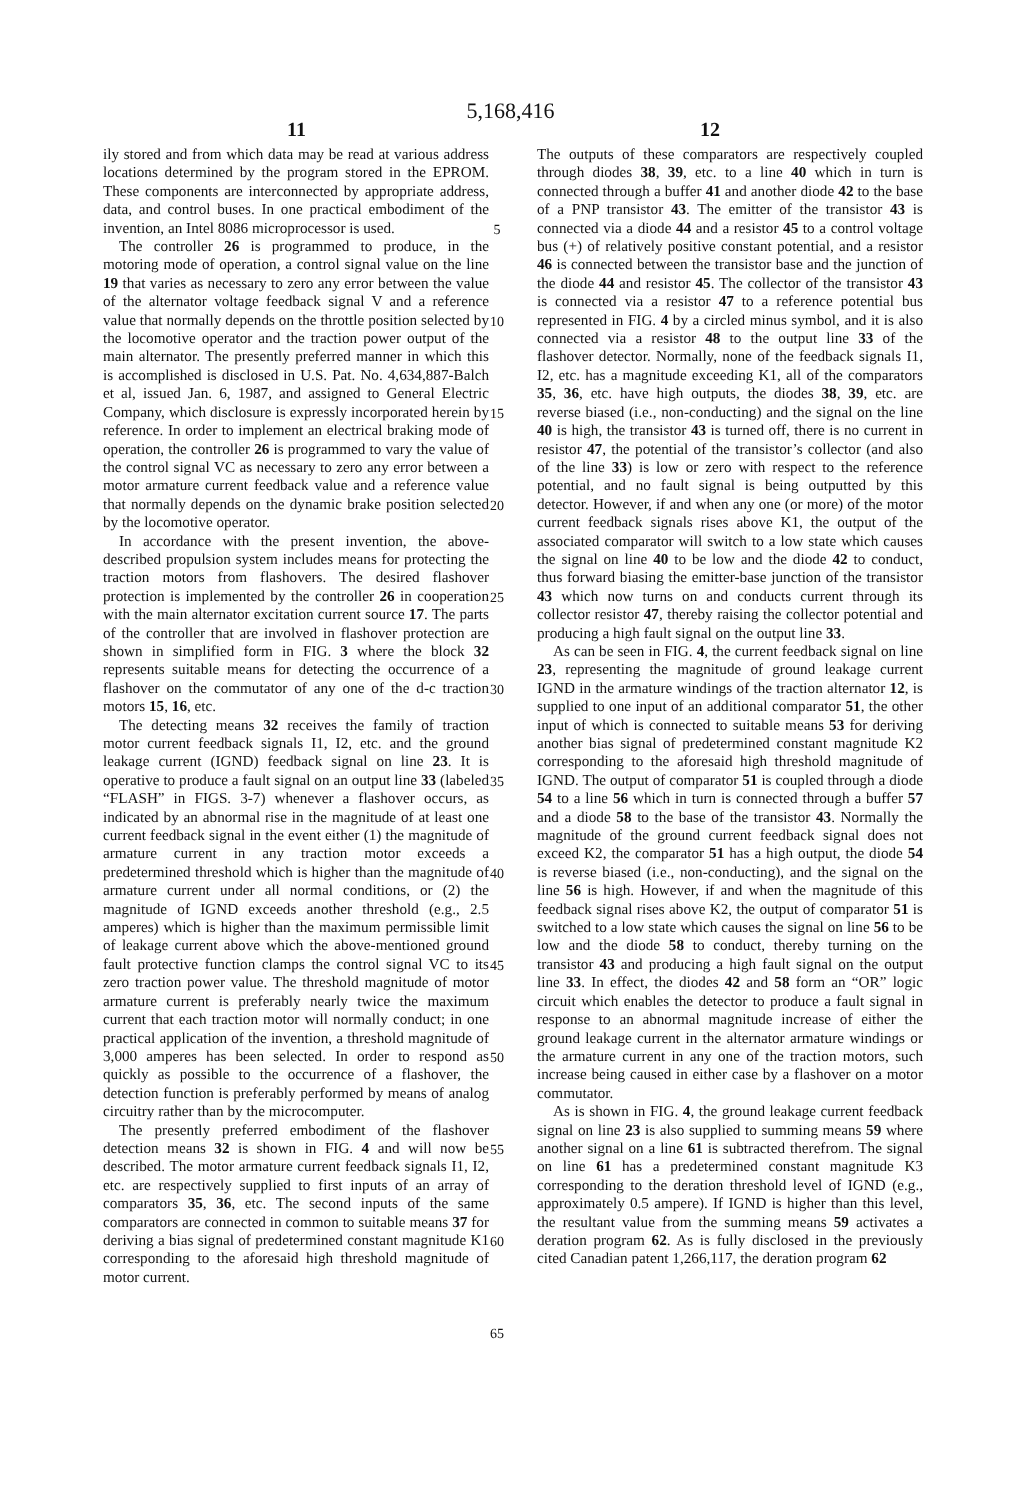5,168,416
11 12
ily stored and from which data may be read at various address locations determined by the program stored in the EPROM. These components are interconnected by appropriate address, data, and control buses. In one practical embodiment of the invention, an Intel 8086 microprocessor is used.
The controller 26 is programmed to produce, in the motoring mode of operation, a control signal value on the line 19 that varies as necessary to zero any error between the value of the alternator voltage feedback signal V and a reference value that normally depends on the throttle position selected by the locomotive operator and the traction power output of the main alternator. The presently preferred manner in which this is accomplished is disclosed in U.S. Pat. No. 4,634,887-Balch et al, issued Jan. 6, 1987, and assigned to General Electric Company, which disclosure is expressly incorporated herein by reference. In order to implement an electrical braking mode of operation, the controller 26 is programmed to vary the value of the control signal VC as necessary to zero any error between a motor armature current feedback value and a reference value that normally depends on the dynamic brake position selected by the locomotive operator.
In accordance with the present invention, the above-described propulsion system includes means for protecting the traction motors from flashovers. The desired flashover protection is implemented by the controller 26 in cooperation with the main alternator excitation current source 17. The parts of the controller that are involved in flashover protection are shown in simplified form in FIG. 3 where the block 32 represents suitable means for detecting the occurrence of a flashover on the commutator of any one of the d-c traction motors 15, 16, etc.
The detecting means 32 receives the family of traction motor current feedback signals I1, I2, etc. and the ground leakage current (IGND) feedback signal on line 23. It is operative to produce a fault signal on an output line 33 (labeled “FLASH” in FIGS. 3-7) whenever a flashover occurs, as indicated by an abnormal rise in the magnitude of at least one current feedback signal in the event either (1) the magnitude of armature current in any traction motor exceeds a predetermined threshold which is higher than the magnitude of armature current under all normal conditions, or (2) the magnitude of IGND exceeds another threshold (e.g., 2.5 amperes) which is higher than the maximum permissible limit of leakage current above which the above-mentioned ground fault protective function clamps the control signal VC to its zero traction power value. The threshold magnitude of motor armature current is preferably nearly twice the maximum current that each traction motor will normally conduct; in one practical application of the invention, a threshold magnitude of 3,000 amperes has been selected. In order to respond as quickly as possible to the occurrence of a flashover, the detection function is preferably performed by means of analog circuitry rather than by the microcomputer.
The presently preferred embodiment of the flashover detection means 32 is shown in FIG. 4 and will now be described. The motor armature current feedback signals I1, I2, etc. are respectively supplied to first inputs of an array of comparators 35, 36, etc. The second inputs of the same comparators are connected in common to suitable means 37 for deriving a bias signal of predetermined constant magnitude K1 corresponding to the aforesaid high threshold magnitude of motor current.
The outputs of these comparators are respectively coupled through diodes 38, 39, etc. to a line 40 which in turn is connected through a buffer 41 and another diode 42 to the base of a PNP transistor 43. The emitter of the transistor 43 is connected via a diode 44 and a resistor 45 to a control voltage bus (+) of relatively positive constant potential, and a resistor 46 is connected between the transistor base and the junction of the diode 44 and resistor 45. The collector of the transistor 43 is connected via a resistor 47 to a reference potential bus represented in FIG. 4 by a circled minus symbol, and it is also connected via a resistor 48 to the output line 33 of the flashover detector. Normally, none of the feedback signals I1, I2, etc. has a magnitude exceeding K1, all of the comparators 35, 36, etc. have high outputs, the diodes 38, 39, etc. are reverse biased (i.e., non-conducting) and the signal on the line 40 is high, the transistor 43 is turned off, there is no current in resistor 47, the potential of the transistor’s collector (and also of the line 33) is low or zero with respect to the reference potential, and no fault signal is being outputted by this detector. However, if and when any one (or more) of the motor current feedback signals rises above K1, the output of the associated comparator will switch to a low state which causes the signal on line 40 to be low and the diode 42 to conduct, thus forward biasing the emitter-base junction of the transistor 43 which now turns on and conducts current through its collector resistor 47, thereby raising the collector potential and producing a high fault signal on the output line 33.
As can be seen in FIG. 4, the current feedback signal on line 23, representing the magnitude of ground leakage current IGND in the armature windings of the traction alternator 12, is supplied to one input of an additional comparator 51, the other input of which is connected to suitable means 53 for deriving another bias signal of predetermined constant magnitude K2 corresponding to the aforesaid high threshold magnitude of IGND. The output of comparator 51 is coupled through a diode 54 to a line 56 which in turn is connected through a buffer 57 and a diode 58 to the base of the transistor 43. Normally the magnitude of the ground current feedback signal does not exceed K2, the comparator 51 has a high output, the diode 54 is reverse biased (i.e., non-conducting), and the signal on the line 56 is high. However, if and when the magnitude of this feedback signal rises above K2, the output of comparator 51 is switched to a low state which causes the signal on line 56 to be low and the diode 58 to conduct, thereby turning on the transistor 43 and producing a high fault signal on the output line 33. In effect, the diodes 42 and 58 form an “OR” logic circuit which enables the detector to produce a fault signal in response to an abnormal magnitude increase of either the ground leakage current in the alternator armature windings or the armature current in any one of the traction motors, such increase being caused in either case by a flashover on a motor commutator.
As is shown in FIG. 4, the ground leakage current feedback signal on line 23 is also supplied to summing means 59 where another signal on a line 61 is subtracted therefrom. The signal on line 61 has a predetermined constant magnitude K3 corresponding to the deration threshold level of IGND (e.g., approximately 0.5 ampere). If IGND is higher than this level, the resultant value from the summing means 59 activates a deration program 62. As is fully disclosed in the previously cited Canadian patent 1,266,117, the deration program 62
5
10
15
20
25
30
35
40
45
50
55
60
65